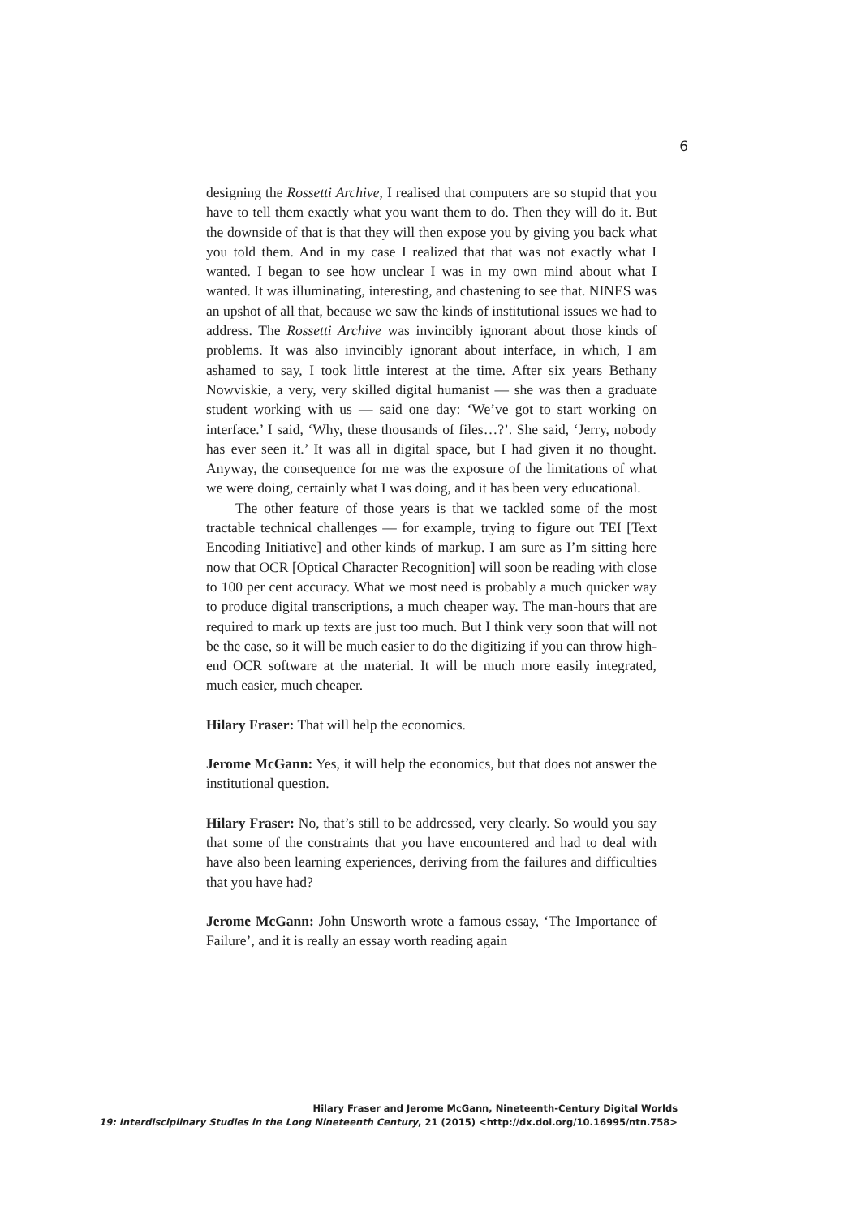6
designing the Rossetti Archive, I realised that computers are so stupid that you have to tell them exactly what you want them to do. Then they will do it. But the downside of that is that they will then expose you by giving you back what you told them. And in my case I realized that that was not exactly what I wanted. I began to see how unclear I was in my own mind about what I wanted. It was illuminating, interesting, and chastening to see that. NINES was an upshot of all that, because we saw the kinds of institutional issues we had to address. The Rossetti Archive was invincibly ignorant about those kinds of problems. It was also invincibly ignorant about interface, in which, I am ashamed to say, I took little interest at the time. After six years Bethany Nowviskie, a very, very skilled digital humanist — she was then a graduate student working with us — said one day: ‘We’ve got to start working on interface.’ I said, ‘Why, these thousands of files…?’. She said, ‘Jerry, nobody has ever seen it.’ It was all in digital space, but I had given it no thought. Anyway, the consequence for me was the exposure of the limitations of what we were doing, certainly what I was doing, and it has been very educational.
The other feature of those years is that we tackled some of the most tractable technical challenges — for example, trying to figure out TEI [Text Encoding Initiative] and other kinds of markup. I am sure as I’m sitting here now that OCR [Optical Character Recognition] will soon be reading with close to 100 per cent accuracy. What we most need is probably a much quicker way to produce digital transcriptions, a much cheaper way. The man-hours that are required to mark up texts are just too much. But I think very soon that will not be the case, so it will be much easier to do the digitizing if you can throw high-end OCR software at the material. It will be much more easily integrated, much easier, much cheaper.
Hilary Fraser: That will help the economics.
Jerome McGann: Yes, it will help the economics, but that does not answer the institutional question.
Hilary Fraser: No, that’s still to be addressed, very clearly. So would you say that some of the constraints that you have encountered and had to deal with have also been learning experiences, deriving from the failures and difficulties that you have had?
Jerome McGann: John Unsworth wrote a famous essay, ‘The Importance of Failure’, and it is really an essay worth reading again
Hilary Fraser and Jerome McGann, Nineteenth-Century Digital Worlds
19: Interdisciplinary Studies in the Long Nineteenth Century, 21 (2015) <http://dx.doi.org/10.16995/ntn.758>